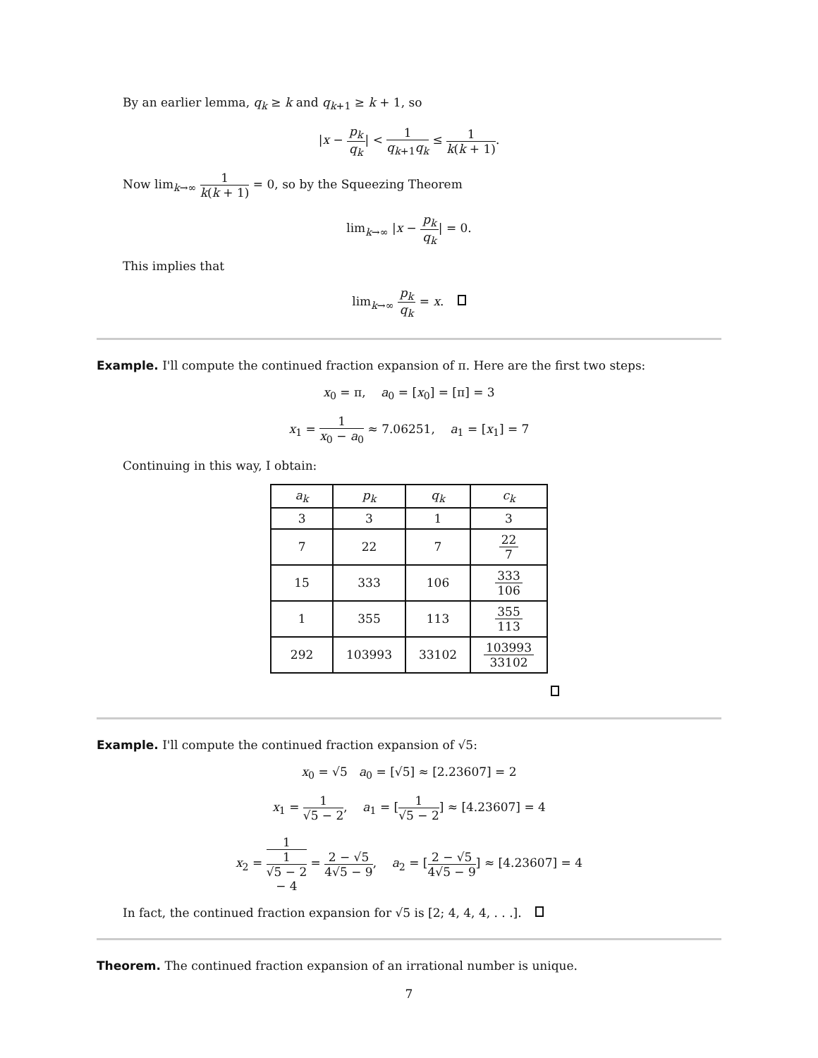By an earlier lemma, q<sub>k</sub> ≥ k and q<sub>k+1</sub> ≥ k + 1, so
|x − p<sub>k</sub> q<sub>k</sub>| < 1 q<sub>k+1</sub>q<sub>k</sub> ≤ 1 k(k + 1).
Now lim<sub>k→∞</sub> 1 k(k + 1) = 0, so by the Squeezing Theorem
lim<sub>k→∞</sub> |x − p<sub>k</sub> q<sub>k</sub>| = 0.
This implies that
lim<sub>k→∞</sub> p<sub>k</sub> q<sub>k</sub> = x.
Example. I'll compute the continued fraction expansion of π. Here are the first two steps:
x<sub>0</sub> = π, a<sub>0</sub> = [x<sub>0</sub>] = [π] = 3
x<sub>1</sub> = 1 x<sub>0</sub> − a<sub>0</sub> ≈ 7.06251, a<sub>1</sub> = [x<sub>1</sub>] = 7
Continuing in this way, I obtain:
| a<sub>k</sub> | p<sub>k</sub> | q<sub>k</sub> | c<sub>k</sub> |
| --- | --- | --- | --- |
| 3 | 3 | 1 | 3 |
| 7 | 22 | 7 | 22 7 |
| 15 | 333 | 106 | 333 106 |
| 1 | 355 | 113 | 355 113 |
| 292 | 103993 | 33102 | 103993 33102 |
Example. I'll compute the continued fraction expansion of √5:
x<sub>0</sub> = √5 a<sub>0</sub> = [√5] ≈ [2.23607] = 2
x<sub>1</sub> = 1 √5 − 2, a<sub>1</sub> = [1 √5 − 2] ≈ [4.23607] = 4
x<sub>2</sub> = 1 1
√5 − 2
− 4 = 2 − √5 4√5 − 9, a<sub>2</sub> = [2 − √5 4√5 − 9] ≈ [4.23607] = 4
In fact, the continued fraction expansion for √5 is [2; 4, 4, 4, . . .].
Theorem. The continued fraction expansion of an irrational number is unique.
7